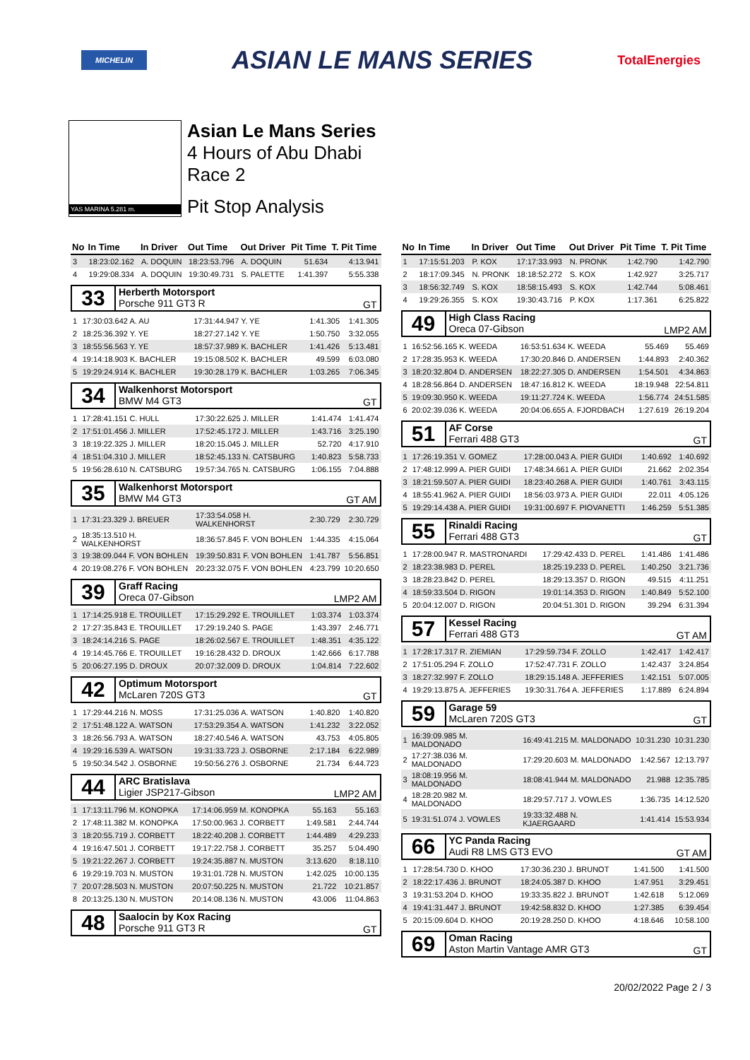MICHELIN ASIAN LE MANS SERIES TotalEnergies
YAS MARINA 5.281 m.
Asian Le Mans Series
4 Hours of Abu Dhabi
Race 2
Pit Stop Analysis
| No | In Time | In Driver | Out Time | Out Driver | Pit Time | T. Pit Time |
| --- | --- | --- | --- | --- | --- | --- |
| 3 | 18:23:02.162 | A. DOQUIN | 18:23:53.796 | A. DOQUIN | 51.634 | 4:13.941 |
| 4 | 19:29:08.334 | A. DOQUIN | 19:30:49.731 | S. PALETTE | 1:41.397 | 5:55.338 |
33
Herberth Motorsport
Porsche 911 GT3 R
GT
| 1 | 17:30:03.642 A. AU | 17:31:44.947 Y. YE | 1:41.305 | 1:41.305 |
| 2 | 18:25:36.392 Y. YE | 18:27:27.142 Y. YE | 1:50.750 | 3:32.055 |
| 3 | 18:55:56.563 Y. YE | 18:57:37.989 K. BACHLER | 1:41.426 | 5:13.481 |
| 4 | 19:14:18.903 K. BACHLER | 19:15:08.502 K. BACHLER | 49.599 | 6:03.080 |
| 5 | 19:29:24.914 K. BACHLER | 19:30:28.179 K. BACHLER | 1:03.265 | 7:06.345 |
34
Walkenhorst Motorsport
BMW M4 GT3
GT
| 1 | 17:28:41.151 C. HULL | 17:30:22.625 J. MILLER | 1:41.474 | 1:41.474 |
| 2 | 17:51:01.456 J. MILLER | 17:52:45.172 J. MILLER | 1:43.716 | 3:25.190 |
| 3 | 18:19:22.325 J. MILLER | 18:20:15.045 J. MILLER | 52.720 | 4:17.910 |
| 4 | 18:51:04.310 J. MILLER | 18:52:45.133 N. CATSBURG | 1:40.823 | 5:58.733 |
| 5 | 19:56:28.610 N. CATSBURG | 19:57:34.765 N. CATSBURG | 1:06.155 | 7:04.888 |
35
Walkenhorst Motorsport
BMW M4 GT3
GT AM
| 1 | 17:31:23.329 J. BREUER | 17:33:54.058 H. WALKENHORST | 2:30.729 | 2:30.729 |
| 2 | 18:35:13.510 H. WALKENHORST | 18:36:57.845 F. VON BOHLEN | 1:44.335 | 4:15.064 |
| 3 | 19:38:09.044 F. VON BOHLEN | 19:39:50.831 F. VON BOHLEN | 1:41.787 | 5:56.851 |
| 4 | 20:19:08.276 F. VON BOHLEN | 20:23:32.075 F. VON BOHLEN | 4:23.799 | 10:20.650 |
39
Graff Racing
Oreca 07-Gibson
LMP2 AM
| 1 | 17:14:25.918 E. TROUILLET | 17:15:29.292 E. TROUILLET | 1:03.374 | 1:03.374 |
| 2 | 17:27:35.843 E. TROUILLET | 17:29:19.240 S. PAGE | 1:43.397 | 2:46.771 |
| 3 | 18:24:14.216 S. PAGE | 18:26:02.567 E. TROUILLET | 1:48.351 | 4:35.122 |
| 4 | 19:14:45.766 E. TROUILLET | 19:16:28.432 D. DROUX | 1:42.666 | 6:17.788 |
| 5 | 20:06:27.195 D. DROUX | 20:07:32.009 D. DROUX | 1:04.814 | 7:22.602 |
42
Optimum Motorsport
McLaren 720S GT3
GT
| 1 | 17:29:44.216 N. MOSS | 17:31:25.036 A. WATSON | 1:40.820 | 1:40.820 |
| 2 | 17:51:48.122 A. WATSON | 17:53:29.354 A. WATSON | 1:41.232 | 3:22.052 |
| 3 | 18:26:56.793 A. WATSON | 18:27:40.546 A. WATSON | 43.753 | 4:05.805 |
| 4 | 19:29:16.539 A. WATSON | 19:31:33.723 J. OSBORNE | 2:17.184 | 6:22.989 |
| 5 | 19:50:34.542 J. OSBORNE | 19:50:56.276 J. OSBORNE | 21.734 | 6:44.723 |
44
ARC Bratislava
Ligier JSP217-Gibson
LMP2 AM
| 1 | 17:13:11.796 M. KONOPKA | 17:14:06.959 M. KONOPKA | 55.163 | 55.163 |
| 2 | 17:48:11.382 M. KONOPKA | 17:50:00.963 J. CORBETT | 1:49.581 | 2:44.744 |
| 3 | 18:20:55.719 J. CORBETT | 18:22:40.208 J. CORBETT | 1:44.489 | 4:29.233 |
| 4 | 19:16:47.501 J. CORBETT | 19:17:22.758 J. CORBETT | 35.257 | 5:04.490 |
| 5 | 19:21:22.267 J. CORBETT | 19:24:35.887 N. MUSTON | 3:13.620 | 8:18.110 |
| 6 | 19:29:19.703 N. MUSTON | 19:31:01.728 N. MUSTON | 1:42.025 | 10:00.135 |
| 7 | 20:07:28.503 N. MUSTON | 20:07:50.225 N. MUSTON | 21.722 | 10:21.857 |
| 8 | 20:13:25.130 N. MUSTON | 20:14:08.136 N. MUSTON | 43.006 | 11:04.863 |
48
Saalocin by Kox Racing
Porsche 911 GT3 R
GT
| No | In Time | In Driver | Out Time | Out Driver | Pit Time | T. Pit Time |
| --- | --- | --- | --- | --- | --- | --- |
| 1 | 17:15:51.203 | P. KOX | 17:17:33.993 | N. PRONK | 1:42.790 | 1:42.790 |
| 2 | 18:17:09.345 | N. PRONK | 18:18:52.272 | S. KOX | 1:42.927 | 3:25.717 |
| 3 | 18:56:32.749 | S. KOX | 18:58:15.493 | S. KOX | 1:42.744 | 5:08.461 |
| 4 | 19:29:26.355 | S. KOX | 19:30:43.716 | P. KOX | 1:17.361 | 6:25.822 |
49
High Class Racing
Oreca 07-Gibson
LMP2 AM
| 1 | 16:52:56.165 K. WEEDA | 16:53:51.634 K. WEEDA | 55.469 | 55.469 |
| 2 | 17:28:35.953 K. WEEDA | 17:30:20.846 D. ANDERSEN | 1:44.893 | 2:40.362 |
| 3 | 18:20:32.804 D. ANDERSEN | 18:22:27.305 D. ANDERSEN | 1:54.501 | 4:34.863 |
| 4 | 18:28:56.864 D. ANDERSEN | 18:47:16.812 K. WEEDA | 18:19.948 | 22:54.811 |
| 5 | 19:09:30.950 K. WEEDA | 19:11:27.724 K. WEEDA | 1:56.774 | 24:51.585 |
| 6 | 20:02:39.036 K. WEEDA | 20:04:06.655 A. FJORDBACH | 1:27.619 | 26:19.204 |
51
AF Corse
Ferrari 488 GT3
GT
| 1 | 17:26:19.351 V. GOMEZ | 17:28:00.043 A. PIER GUIDI | 1:40.692 | 1:40.692 |
| 2 | 17:48:12.999 A. PIER GUIDI | 17:48:34.661 A. PIER GUIDI | 21.662 | 2:02.354 |
| 3 | 18:21:59.507 A. PIER GUIDI | 18:23:40.268 A. PIER GUIDI | 1:40.761 | 3:43.115 |
| 4 | 18:55:41.962 A. PIER GUIDI | 18:56:03.973 A. PIER GUIDI | 22.011 | 4:05.126 |
| 5 | 19:29:14.438 A. PIER GUIDI | 19:31:00.697 F. PIOVANETTI | 1:46.259 | 5:51.385 |
55
Rinaldi Racing
Ferrari 488 GT3
GT
| 1 | 17:28:00.947 R. MASTRONARDI | 17:29:42.433 D. PEREL | 1:41.486 | 1:41.486 |
| 2 | 18:23:38.983 D. PEREL | 18:25:19.233 D. PEREL | 1:40.250 | 3:21.736 |
| 3 | 18:28:23.842 D. PEREL | 18:29:13.357 D. RIGON | 49.515 | 4:11.251 |
| 4 | 18:59:33.504 D. RIGON | 19:01:14.353 D. RIGON | 1:40.849 | 5:52.100 |
| 5 | 20:04:12.007 D. RIGON | 20:04:51.301 D. RIGON | 39.294 | 6:31.394 |
57
Kessel Racing
Ferrari 488 GT3
GT AM
| 1 | 17:28:17.317 R. ZIEMIAN | 17:29:59.734 F. ZOLLO | 1:42.417 | 1:42.417 |
| 2 | 17:51:05.294 F. ZOLLO | 17:52:47.731 F. ZOLLO | 1:42.437 | 3:24.854 |
| 3 | 18:27:32.997 F. ZOLLO | 18:29:15.148 A. JEFFERIES | 1:42.151 | 5:07.005 |
| 4 | 19:29:13.875 A. JEFFERIES | 19:30:31.764 A. JEFFERIES | 1:17.889 | 6:24.894 |
59
Garage 59
McLaren 720S GT3
GT
| 1 | 16:39:09.985 M. MALDONADO | 16:49:41.215 M. MALDONADO | 10:31.230 | 10:31.230 |
| 2 | 17:27:38.036 M. MALDONADO | 17:29:20.603 M. MALDONADO | 1:42.567 | 12:13.797 |
| 3 | 18:08:19.956 M. MALDONADO | 18:08:41.944 M. MALDONADO | 21.988 | 12:35.785 |
| 4 | 18:28:20.982 M. MALDONADO | 18:29:57.717 J. VOWLES | 1:36.735 | 14:12.520 |
| 5 | 19:31:51.074 J. VOWLES | 19:33:32.488 N. KJAERGAARD | 1:41.414 | 15:53.934 |
66
YC Panda Racing
Audi R8 LMS GT3 EVO
GT AM
| 1 | 17:28:54.730 D. KHOO | 17:30:36.230 J. BRUNOT | 1:41.500 | 1:41.500 |
| 2 | 18:22:17.436 J. BRUNOT | 18:24:05.387 D. KHOO | 1:47.951 | 3:29.451 |
| 3 | 19:31:53.204 D. KHOO | 19:33:35.822 J. BRUNOT | 1:42.618 | 5:12.069 |
| 4 | 19:41:31.447 J. BRUNOT | 19:42:58.832 D. KHOO | 1:27.385 | 6:39.454 |
| 5 | 20:15:09.604 D. KHOO | 20:19:28.250 D. KHOO | 4:18.646 | 10:58.100 |
69
Oman Racing
Aston Martin Vantage AMR GT3
GT
20/02/2022 Page 2 / 3